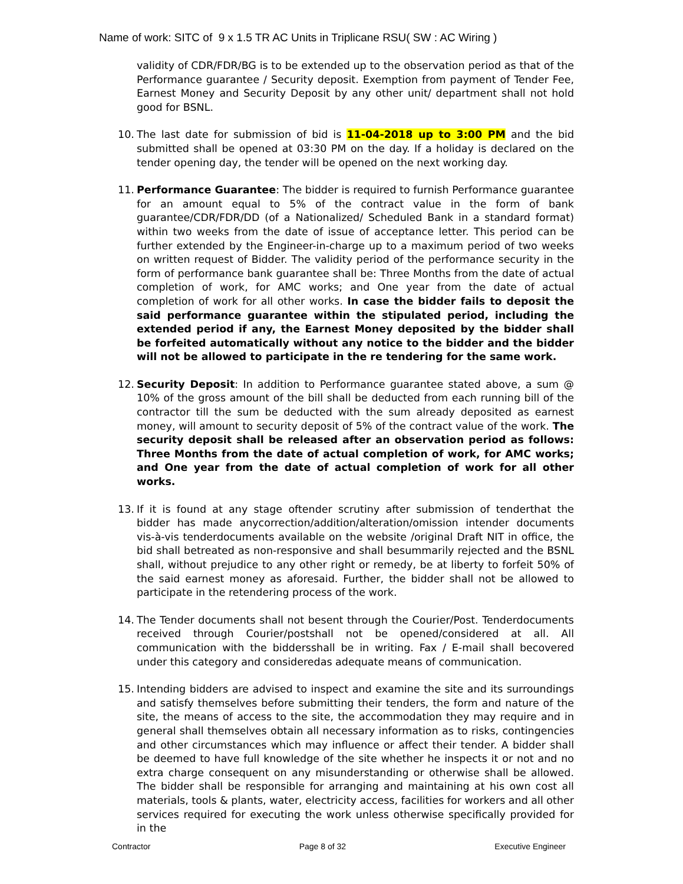Name of work: SITC of 9 x 1.5 TR AC Units in Triplicane RSU( SW : AC Wiring )
validity of CDR/FDR/BG is to be extended up to the observation period as that of the Performance guarantee / Security deposit. Exemption from payment of Tender Fee, Earnest Money and Security Deposit by any other unit/ department shall not hold good for BSNL.
10. The last date for submission of bid is 11-04-2018 up to 3:00 PM and the bid submitted shall be opened at 03:30 PM on the day. If a holiday is declared on the tender opening day, the tender will be opened on the next working day.
11. Performance Guarantee: The bidder is required to furnish Performance guarantee for an amount equal to 5% of the contract value in the form of bank guarantee/CDR/FDR/DD (of a Nationalized/ Scheduled Bank in a standard format) within two weeks from the date of issue of acceptance letter. This period can be further extended by the Engineer-in-charge up to a maximum period of two weeks on written request of Bidder. The validity period of the performance security in the form of performance bank guarantee shall be: Three Months from the date of actual completion of work, for AMC works; and One year from the date of actual completion of work for all other works. In case the bidder fails to deposit the said performance guarantee within the stipulated period, including the extended period if any, the Earnest Money deposited by the bidder shall be forfeited automatically without any notice to the bidder and the bidder will not be allowed to participate in the re tendering for the same work.
12. Security Deposit: In addition to Performance guarantee stated above, a sum @ 10% of the gross amount of the bill shall be deducted from each running bill of the contractor till the sum be deducted with the sum already deposited as earnest money, will amount to security deposit of 5% of the contract value of the work. The security deposit shall be released after an observation period as follows: Three Months from the date of actual completion of work, for AMC works; and One year from the date of actual completion of work for all other works.
13. If it is found at any stage oftender scrutiny after submission of tenderthat the bidder has made anycorrection/addition/alteration/omission intender documents vis-à-vis tenderdocuments available on the website /original Draft NIT in office, the bid shall betreated as non-responsive and shall besummarily rejected and the BSNL shall, without prejudice to any other right or remedy, be at liberty to forfeit 50% of the said earnest money as aforesaid. Further, the bidder shall not be allowed to participate in the retendering process of the work.
14. The Tender documents shall not besent through the Courier/Post. Tenderdocuments received through Courier/postshall not be opened/considered at all. All communication with the biddersshall be in writing. Fax / E-mail shall becovered under this category and consideredas adequate means of communication.
15. Intending bidders are advised to inspect and examine the site and its surroundings and satisfy themselves before submitting their tenders, the form and nature of the site, the means of access to the site, the accommodation they may require and in general shall themselves obtain all necessary information as to risks, contingencies and other circumstances which may influence or affect their tender. A bidder shall be deemed to have full knowledge of the site whether he inspects it or not and no extra charge consequent on any misunderstanding or otherwise shall be allowed. The bidder shall be responsible for arranging and maintaining at his own cost all materials, tools & plants, water, electricity access, facilities for workers and all other services required for executing the work unless otherwise specifically provided for in the
Contractor Page 8 of 32 Executive Engineer